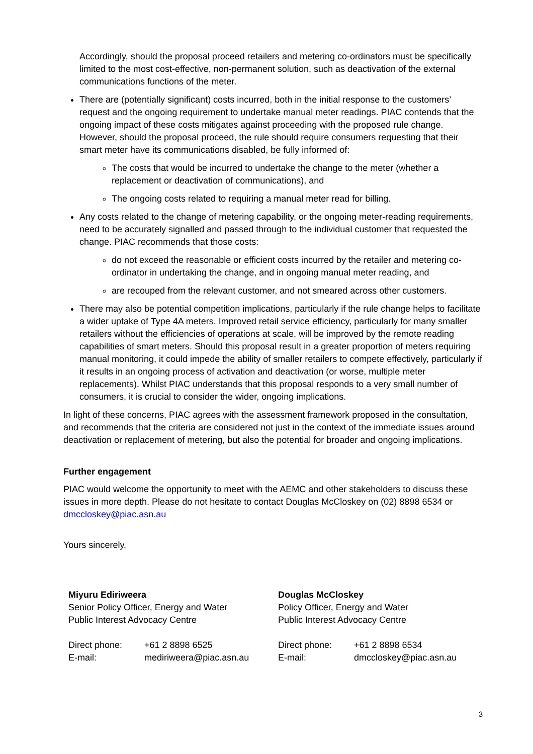Accordingly, should the proposal proceed retailers and metering co-ordinators must be specifically limited to the most cost-effective, non-permanent solution, such as deactivation of the external communications functions of the meter.
There are (potentially significant) costs incurred, both in the initial response to the customers’ request and the ongoing requirement to undertake manual meter readings. PIAC contends that the ongoing impact of these costs mitigates against proceeding with the proposed rule change. However, should the proposal proceed, the rule should require consumers requesting that their smart meter have its communications disabled, be fully informed of:
The costs that would be incurred to undertake the change to the meter (whether a replacement or deactivation of communications), and
The ongoing costs related to requiring a manual meter read for billing.
Any costs related to the change of metering capability, or the ongoing meter-reading requirements, need to be accurately signalled and passed through to the individual customer that requested the change. PIAC recommends that those costs:
do not exceed the reasonable or efficient costs incurred by the retailer and metering co-ordinator in undertaking the change, and in ongoing manual meter reading, and
are recouped from the relevant customer, and not smeared across other customers.
There may also be potential competition implications, particularly if the rule change helps to facilitate a wider uptake of Type 4A meters. Improved retail service efficiency, particularly for many smaller retailers without the efficiencies of operations at scale, will be improved by the remote reading capabilities of smart meters. Should this proposal result in a greater proportion of meters requiring manual monitoring, it could impede the ability of smaller retailers to compete effectively, particularly if it results in an ongoing process of activation and deactivation (or worse, multiple meter replacements). Whilst PIAC understands that this proposal responds to a very small number of consumers, it is crucial to consider the wider, ongoing implications.
In light of these concerns, PIAC agrees with the assessment framework proposed in the consultation, and recommends that the criteria are considered not just in the context of the immediate issues around deactivation or replacement of metering, but also the potential for broader and ongoing implications.
Further engagement
PIAC would welcome the opportunity to meet with the AEMC and other stakeholders to discuss these issues in more depth. Please do not hesitate to contact Douglas McCloskey on (02) 8898 6534 or dmccloskey@piac.asn.au
Yours sincerely,
| Miyuru Ediriweera Senior Policy Officer, Energy and Water Public Interest Advocacy Centre | | Douglas McCloskey Policy Officer, Energy and Water Public Interest Advocacy Centre | |
| Direct phone: | +61 2 8898 6525 | Direct phone: | +61 2 8898 6534 |
| E-mail: | mediriweera@piac.asn.au | E-mail: | dmccloskey@piac.asn.au |
3